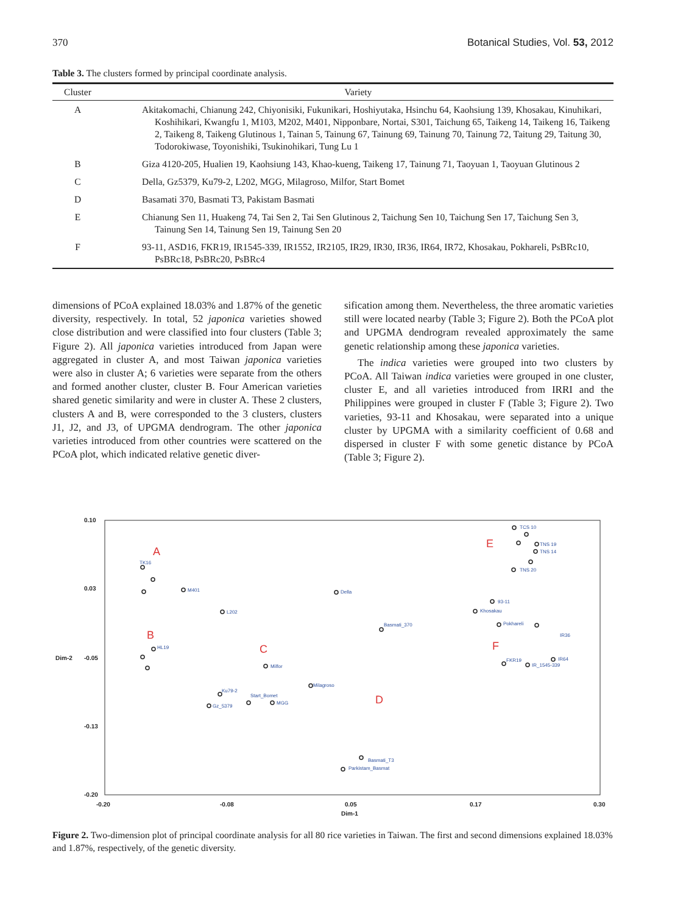370 Botanical Studies, Vol. 53, 2012
Table 3. The clusters formed by principal coordinate analysis.
| Cluster | Variety |
| --- | --- |
| A | Akitakomachi, Chianung 242, Chiyonisiki, Fukunikari, Hoshiyutaka, Hsinchu 64, Kaohsiung 139, Khosakau, Kinuhikari, Koshihikari, Kwangfu 1, M103, M202, M401, Nipponbare, Nortai, S301, Taichung 65, Taikeng 14, Taikeng 16, Taikeng 2, Taikeng 8, Taikeng Glutinous 1, Tainan 5, Tainung 67, Tainung 69, Tainung 70, Tainung 72, Taitung 29, Taitung 30, Todorokiwase, Toyonishiki, Tsukinohikari, Tung Lu 1 |
| B | Giza 4120-205, Hualien 19, Kaohsiung 143, Khao-kueng, Taikeng 17, Tainung 71, Taoyuan 1, Taoyuan Glutinous 2 |
| C | Della, Gz5379, Ku79-2, L202, MGG, Milagroso, Milfor, Start Bomet |
| D | Basamati 370, Basmati T3, Pakistam Basmati |
| E | Chianung Sen 11, Huakeng 74, Tai Sen 2, Tai Sen Glutinous 2, Taichung Sen 10, Taichung Sen 17, Taichung Sen 3, Tainung Sen 14, Tainung Sen 19, Tainung Sen 20 |
| F | 93-11, ASD16, FKR19, IR1545-339, IR1552, IR2105, IR29, IR30, IR36, IR64, IR72, Khosakau, Pokhareli, PsBRc10, PsBRc18, PsBRc20, PsBRc4 |
dimensions of PCoA explained 18.03% and 1.87% of the genetic diversity, respectively. In total, 52 japonica varieties showed close distribution and were classified into four clusters (Table 3; Figure 2). All japonica varieties introduced from Japan were aggregated in cluster A, and most Taiwan japonica varieties were also in cluster A; 6 varieties were separate from the others and formed another cluster, cluster B. Four American varieties shared genetic similarity and were in cluster A. These 2 clusters, clusters A and B, were corresponded to the 3 clusters, clusters J1, J2, and J3, of UPGMA dendrogram. The other japonica varieties introduced from other countries were scattered on the PCoA plot, which indicated relative genetic diver-
sification among them. Nevertheless, the three aromatic varieties still were located nearby (Table 3; Figure 2). Both the PCoA plot and UPGMA dendrogram revealed approximately the same genetic relationship among these japonica varieties.
The indica varieties were grouped into two clusters by PCoA. All Taiwan indica varieties were grouped in one cluster, cluster E, and all varieties introduced from IRRI and the Philippines were grouped in cluster F (Table 3; Figure 2). Two varieties, 93-11 and Khosakau, were separated into a unique cluster by UPGMA with a similarity coefficient of 0.68 and dispersed in cluster F with some genetic distance by PCoA (Table 3; Figure 2).
0.10
0.03
Dim-2
-0.05
-0.13
-0.20
-0.20
-0.08
0.05
0.17
0.30
Dim-1
A
B
C
D
E
F
TCS 10
TNS 19
TNS 14
TNS 20
TK16
M401
Della
93-11
Khosakau
L202
Basmati_370
Pokhareli
IR36
HL19
Milfor
FKR19
IR_1545-339
IR64
Milagroso
Ku79-2
Gz_5379
Start_Bomet
MGG
Basmati_T3
Parkistam_Basmat
Figure 2. Two-dimension plot of principal coordinate analysis for all 80 rice varieties in Taiwan. The first and second dimensions explained 18.03% and 1.87%, respectively, of the genetic diversity.